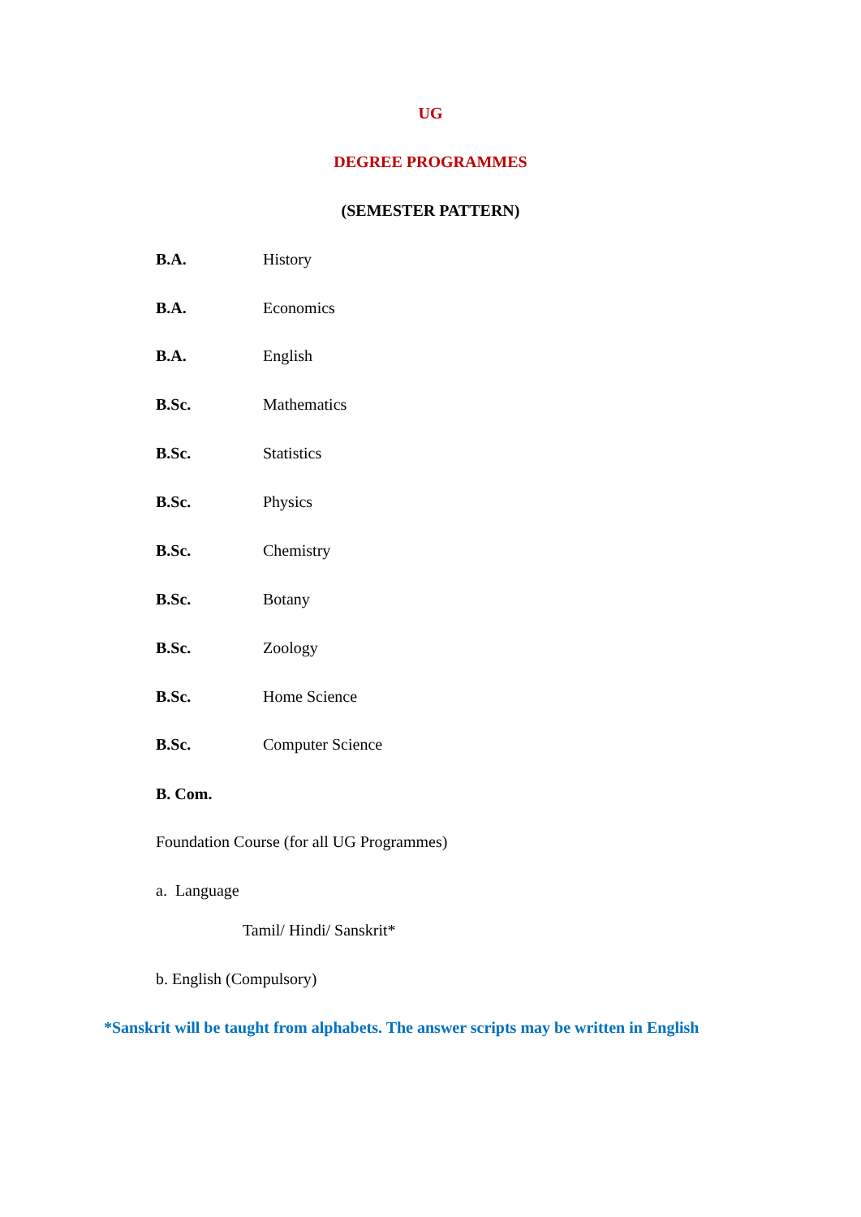UG
DEGREE PROGRAMMES
(SEMESTER PATTERN)
B.A. History
B.A. Economics
B.A. English
B.Sc. Mathematics
B.Sc. Statistics
B.Sc. Physics
B.Sc. Chemistry
B.Sc. Botany
B.Sc. Zoology
B.Sc. Home Science
B.Sc. Computer Science
B. Com.
Foundation Course (for all UG Programmes)
a. Language
Tamil/ Hindi/ Sanskrit*
b. English (Compulsory)
*Sanskrit will be taught from alphabets. The answer scripts may be written in English